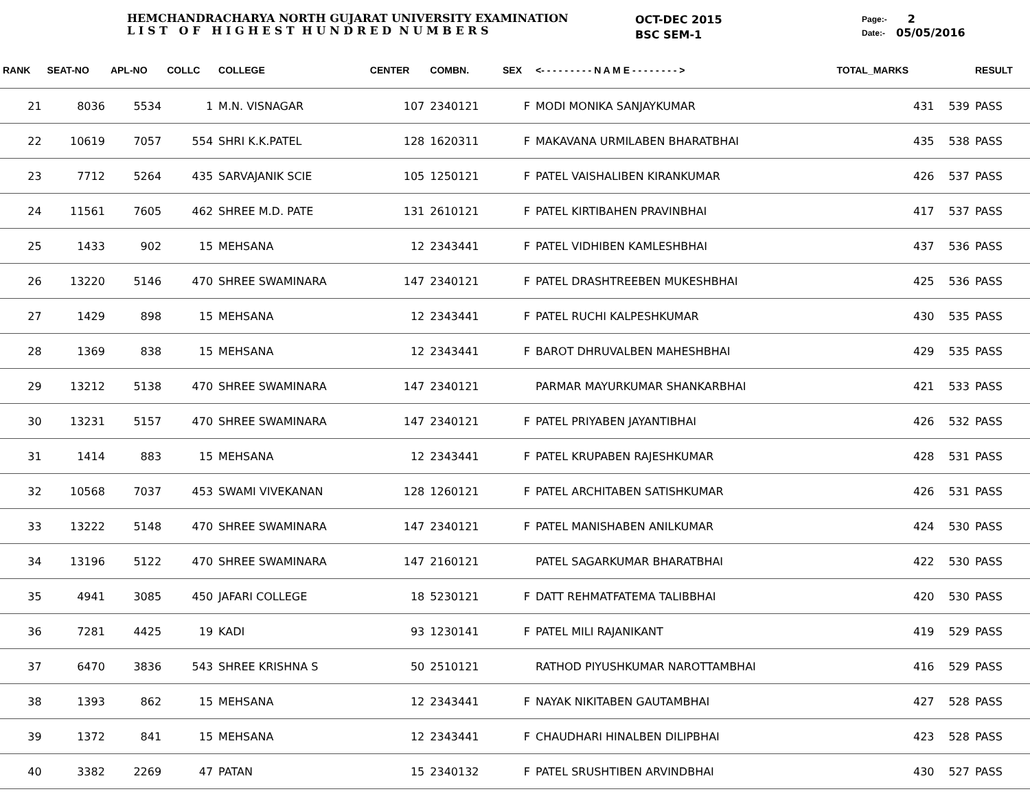HEMCHANDRACHARYA NORTH GUJARAT UNIVERSITY EXAMINATION
L I S T O F H I G H E S T H U N D R E D N U M B E R S
OCT-DEC 2015
BSC SEM-1
Page:-
Date:-
2
05/05/2016
| RANK | SEAT-NO | APL-NO | COLLC | COLLEGE | CENTER | COMBN. | SEX | <- - - - - - - - - N A M E - - - - - - - - > | TOTAL_MARKS | | RESULT |
| --- | --- | --- | --- | --- | --- | --- | --- | --- | --- | --- | --- |
| 21 | 8036 | 5534 | 1 | M.N. VISNAGAR | 107 | 2340121 | F | MODI MONIKA SANJAYKUMAR | 431 | 539 | PASS |
| 22 | 10619 | 7057 | 554 | SHRI K.K.PATEL | 128 | 1620311 | F | MAKAVANA URMILABEN BHARATBHAI | 435 | 538 | PASS |
| 23 | 7712 | 5264 | 435 | SARVAJANIK SCIE | 105 | 1250121 | F | PATEL VAISHALIBEN KIRANKUMAR | 426 | 537 | PASS |
| 24 | 11561 | 7605 | 462 | SHREE M.D. PATE | 131 | 2610121 | F | PATEL KIRTIBAHEN PRAVINBHAI | 417 | 537 | PASS |
| 25 | 1433 | 902 | 15 | MEHSANA | 12 | 2343441 | F | PATEL VIDHIBEN KAMLESHBHAI | 437 | 536 | PASS |
| 26 | 13220 | 5146 | 470 | SHREE SWAMINARA | 147 | 2340121 | F | PATEL DRASHTREEBEN MUKESHBHAI | 425 | 536 | PASS |
| 27 | 1429 | 898 | 15 | MEHSANA | 12 | 2343441 | F | PATEL RUCHI KALPESHKUMAR | 430 | 535 | PASS |
| 28 | 1369 | 838 | 15 | MEHSANA | 12 | 2343441 | F | BAROT DHRUVALBEN MAHESHBHAI | 429 | 535 | PASS |
| 29 | 13212 | 5138 | 470 | SHREE SWAMINARA | 147 | 2340121 | | PARMAR MAYURKUMAR SHANKARBHAI | 421 | 533 | PASS |
| 30 | 13231 | 5157 | 470 | SHREE SWAMINARA | 147 | 2340121 | F | PATEL PRIYABEN JAYANTIBHAI | 426 | 532 | PASS |
| 31 | 1414 | 883 | 15 | MEHSANA | 12 | 2343441 | F | PATEL KRUPABEN RAJESHKUMAR | 428 | 531 | PASS |
| 32 | 10568 | 7037 | 453 | SWAMI VIVEKANAN | 128 | 1260121 | F | PATEL ARCHITABEN SATISHKUMAR | 426 | 531 | PASS |
| 33 | 13222 | 5148 | 470 | SHREE SWAMINARA | 147 | 2340121 | F | PATEL MANISHABEN ANILKUMAR | 424 | 530 | PASS |
| 34 | 13196 | 5122 | 470 | SHREE SWAMINARA | 147 | 2160121 | | PATEL SAGARKUMAR BHARATBHAI | 422 | 530 | PASS |
| 35 | 4941 | 3085 | 450 | JAFARI COLLEGE | 18 | 5230121 | F | DATT REHMATFATEMA TALIBBHAI | 420 | 530 | PASS |
| 36 | 7281 | 4425 | 19 | KADI | 93 | 1230141 | F | PATEL MILI RAJANIKANT | 419 | 529 | PASS |
| 37 | 6470 | 3836 | 543 | SHREE KRISHNA S | 50 | 2510121 | | RATHOD PIYUSHKUMAR NAROTTAMBHAI | 416 | 529 | PASS |
| 38 | 1393 | 862 | 15 | MEHSANA | 12 | 2343441 | F | NAYAK NIKITABEN GAUTAMBHAI | 427 | 528 | PASS |
| 39 | 1372 | 841 | 15 | MEHSANA | 12 | 2343441 | F | CHAUDHARI HINALBEN DILIPBHAI | 423 | 528 | PASS |
| 40 | 3382 | 2269 | 47 | PATAN | 15 | 2340132 | F | PATEL SRUSHTIBEN ARVINDBHAI | 430 | 527 | PASS |